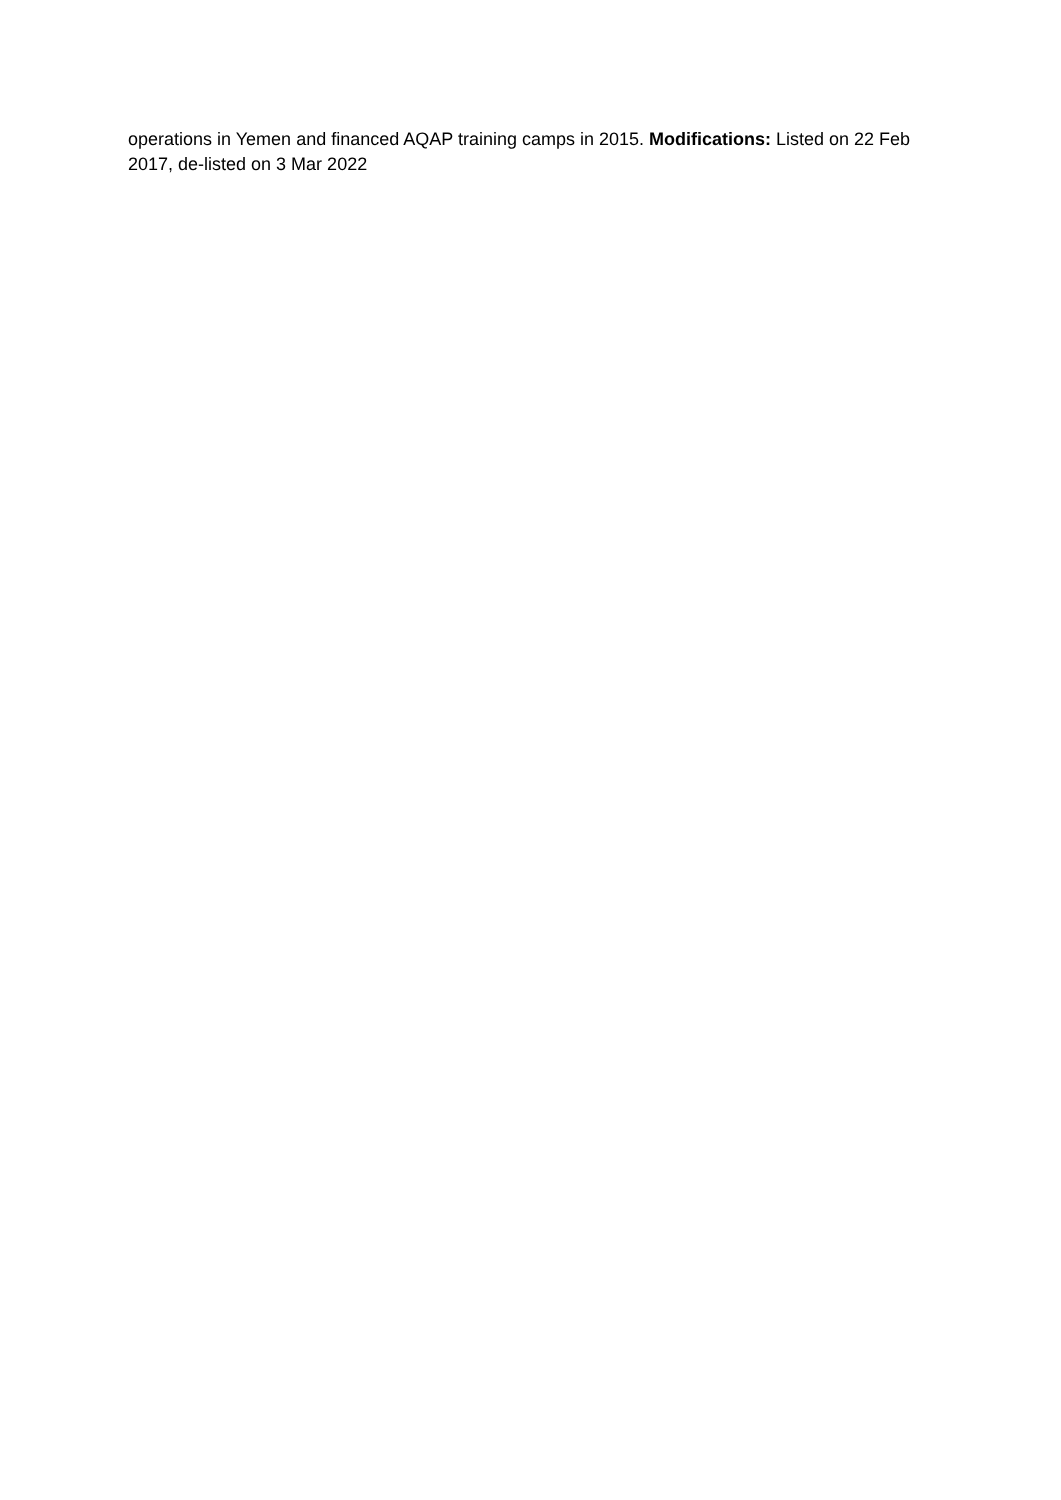operations in Yemen and financed AQAP training camps in 2015. Modifications: Listed on 22 Feb 2017, de-listed on 3 Mar 2022